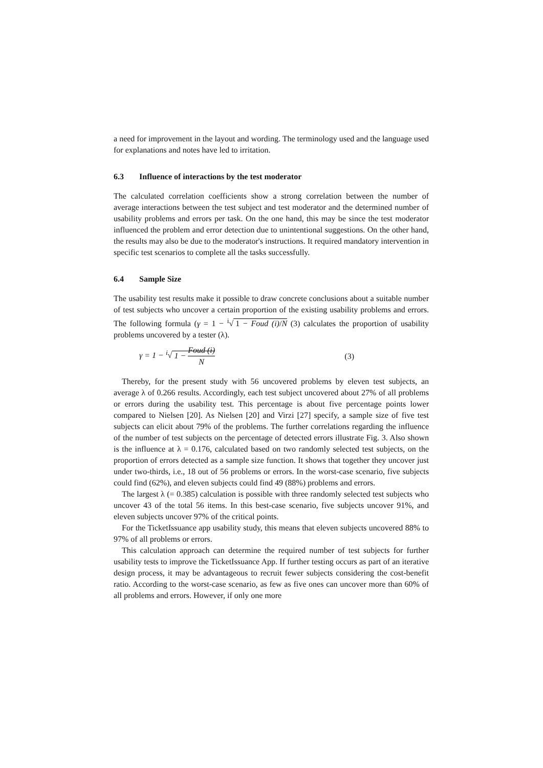a need for improvement in the layout and wording. The terminology used and the language used for explanations and notes have led to irritation.
6.3 Influence of interactions by the test moderator
The calculated correlation coefficients show a strong correlation between the number of average interactions between the test subject and test moderator and the determined number of usability problems and errors per task. On the one hand, this may be since the test moderator influenced the problem and error detection due to unintentional suggestions. On the other hand, the results may also be due to the moderator's instructions. It required mandatory intervention in specific test scenarios to complete all the tasks successfully.
6.4 Sample Size
The usability test results make it possible to draw concrete conclusions about a suitable number of test subjects who uncover a certain proportion of the existing usability problems and errors. The following formula (γ = 1 − <sup>i</sup>√ 1 − Foud (i)/N (3) calculates the proportion of usability problems uncovered by a tester (λ).
γ = 1 − <sup>i</sup>√ 1 − Foud (i) N (3)
Thereby, for the present study with 56 uncovered problems by eleven test subjects, an average λ of 0.266 results. Accordingly, each test subject uncovered about 27% of all problems or errors during the usability test. This percentage is about five percentage points lower compared to Nielsen [20]. As Nielsen [20] and Virzi [27] specify, a sample size of five test subjects can elicit about 79% of the problems. The further correlations regarding the influence of the number of test subjects on the percentage of detected errors illustrate Fig. 3. Also shown is the influence at λ = 0.176, calculated based on two randomly selected test subjects, on the proportion of errors detected as a sample size function. It shows that together they uncover just under two-thirds, i.e., 18 out of 56 problems or errors. In the worst-case scenario, five subjects could find (62%), and eleven subjects could find 49 (88%) problems and errors.
The largest λ (= 0.385) calculation is possible with three randomly selected test subjects who uncover 43 of the total 56 items. In this best-case scenario, five subjects uncover 91%, and eleven subjects uncover 97% of the critical points.
For the TicketIssuance app usability study, this means that eleven subjects uncovered 88% to 97% of all problems or errors.
This calculation approach can determine the required number of test subjects for further usability tests to improve the TicketIssuance App. If further testing occurs as part of an iterative design process, it may be advantageous to recruit fewer subjects considering the cost-benefit ratio. According to the worst-case scenario, as few as five ones can uncover more than 60% of all problems and errors. However, if only one more